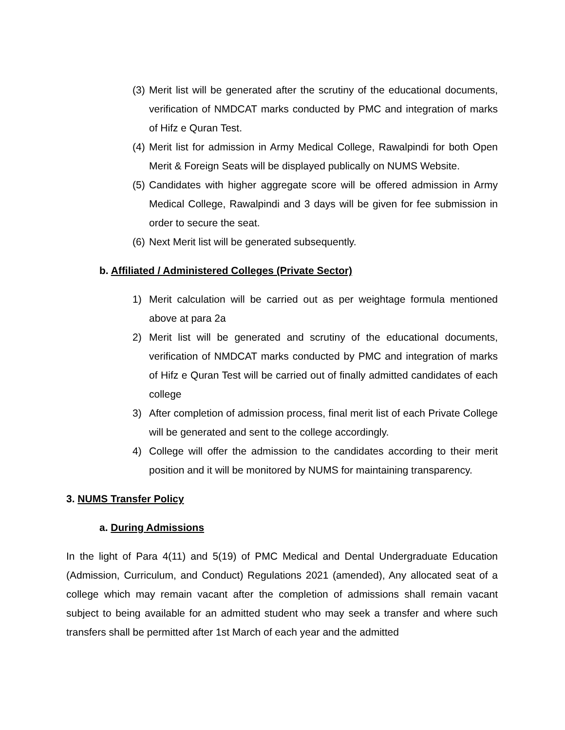(3) Merit list will be generated after the scrutiny of the educational documents, verification of NMDCAT marks conducted by PMC and integration of marks of Hifz e Quran Test.
(4) Merit list for admission in Army Medical College, Rawalpindi for both Open Merit & Foreign Seats will be displayed publically on NUMS Website.
(5) Candidates with higher aggregate score will be offered admission in Army Medical College, Rawalpindi and 3 days will be given for fee submission in order to secure the seat.
(6) Next Merit list will be generated subsequently.
b. Affiliated / Administered Colleges (Private Sector)
1) Merit calculation will be carried out as per weightage formula mentioned above at para 2a
2) Merit list will be generated and scrutiny of the educational documents, verification of NMDCAT marks conducted by PMC and integration of marks of Hifz e Quran Test will be carried out of finally admitted candidates of each college
3) After completion of admission process, final merit list of each Private College will be generated and sent to the college accordingly.
4) College will offer the admission to the candidates according to their merit position and it will be monitored by NUMS for maintaining transparency.
3. NUMS Transfer Policy
a. During Admissions
In the light of Para 4(11) and 5(19) of PMC Medical and Dental Undergraduate Education (Admission, Curriculum, and Conduct) Regulations 2021 (amended), Any allocated seat of a college which may remain vacant after the completion of admissions shall remain vacant subject to being available for an admitted student who may seek a transfer and where such transfers shall be permitted after 1st March of each year and the admitted